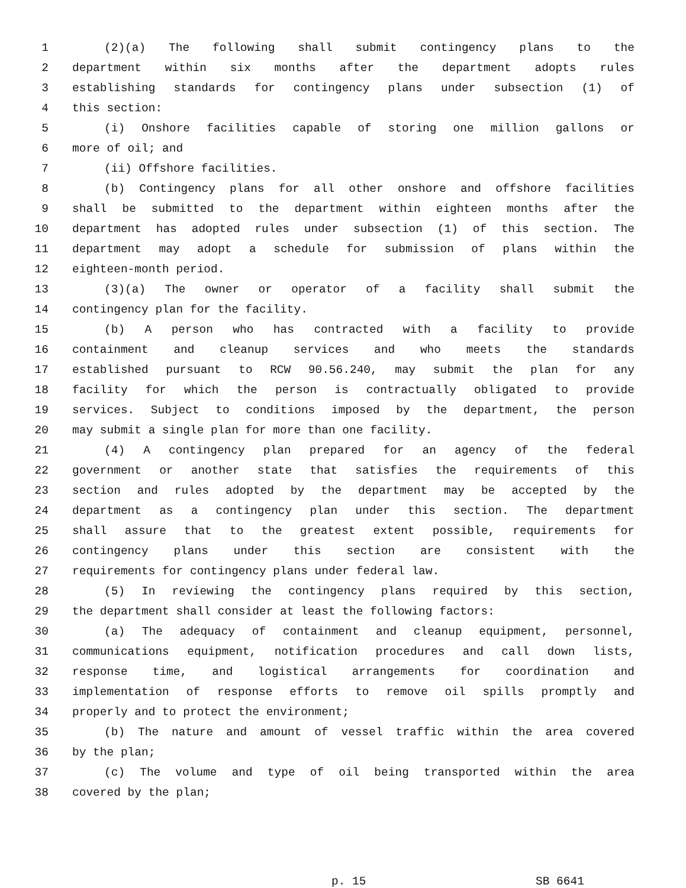1 (2)(a) The following shall submit contingency plans to the
2 department within six months after the department adopts rules
3 establishing standards for contingency plans under subsection (1) of
4 this section:
5 (i) Onshore facilities capable of storing one million gallons or
6 more of oil; and
7 (ii) Offshore facilities.
8 (b) Contingency plans for all other onshore and offshore facilities
9 shall be submitted to the department within eighteen months after the
10 department has adopted rules under subsection (1) of this section. The
11 department may adopt a schedule for submission of plans within the
12 eighteen-month period.
13 (3)(a) The owner or operator of a facility shall submit the
14 contingency plan for the facility.
15 (b) A person who has contracted with a facility to provide
16 containment and cleanup services and who meets the standards
17 established pursuant to RCW 90.56.240, may submit the plan for any
18 facility for which the person is contractually obligated to provide
19 services. Subject to conditions imposed by the department, the person
20 may submit a single plan for more than one facility.
21 (4) A contingency plan prepared for an agency of the federal
22 government or another state that satisfies the requirements of this
23 section and rules adopted by the department may be accepted by the
24 department as a contingency plan under this section. The department
25 shall assure that to the greatest extent possible, requirements for
26 contingency plans under this section are consistent with the
27 requirements for contingency plans under federal law.
28 (5) In reviewing the contingency plans required by this section,
29 the department shall consider at least the following factors:
30 (a) The adequacy of containment and cleanup equipment, personnel,
31 communications equipment, notification procedures and call down lists,
32 response time, and logistical arrangements for coordination and
33 implementation of response efforts to remove oil spills promptly and
34 properly and to protect the environment;
35 (b) The nature and amount of vessel traffic within the area covered
36 by the plan;
37 (c) The volume and type of oil being transported within the area
38 covered by the plan;
p. 15 SB 6641